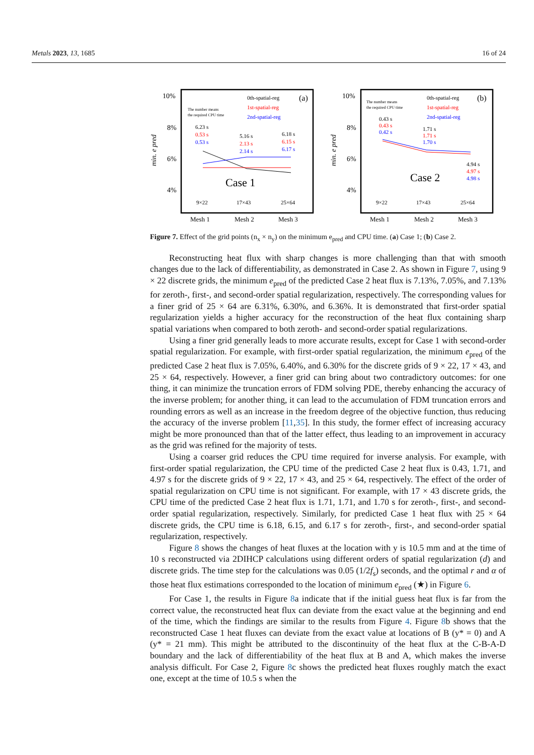Metals 2023, 13, 1685 16 of 24
10%
8%
6%
4%
min. e pred
The number means
the required CPU time
0th-spatial-reg
1st-spatial-reg
2nd-spatial-reg
(a)
6.23 s
0.53 s
0.53 s
5.16 s
2.13 s
2.14 s
6.18 s
6.15 s
6.17 s
Case 1
9×22
17×43
25×64
Mesh 1
Mesh 2
Mesh 3
10%
8%
6%
4%
min. e pred
The number means
the required CPU time
0th-spatial-reg
1st-spatial-reg
2nd-spatial-reg
(b)
0.43 s
0.43 s
0.42 s
1.71 s
1.71 s
1.70 s
4.94 s
4.97 s
4.98 s
Case 2
9×22
17×43
25×64
Mesh 1
Mesh 2
Mesh 3
Figure 7. Effect of the grid points (n<sub>x</sub> × n<sub>y</sub>) on the minimum e<sub>pred</sub> and CPU time. (a) Case 1; (b) Case 2.
Reconstructing heat flux with sharp changes is more challenging than that with smooth changes due to the lack of differentiability, as demonstrated in Case 2. As shown in Figure 7, using 9 × 22 discrete grids, the minimum e<sub>pred</sub> of the predicted Case 2 heat flux is 7.13%, 7.05%, and 7.13% for zeroth-, first-, and second-order spatial regularization, respectively. The corresponding values for a finer grid of 25 × 64 are 6.31%, 6.30%, and 6.36%. It is demonstrated that first-order spatial regularization yields a higher accuracy for the reconstruction of the heat flux containing sharp spatial variations when compared to both zeroth- and second-order spatial regularizations.
Using a finer grid generally leads to more accurate results, except for Case 1 with second-order spatial regularization. For example, with first-order spatial regularization, the minimum e<sub>pred</sub> of the predicted Case 2 heat flux is 7.05%, 6.40%, and 6.30% for the discrete grids of 9 × 22, 17 × 43, and 25 × 64, respectively. However, a finer grid can bring about two contradictory outcomes: for one thing, it can minimize the truncation errors of FDM solving PDE, thereby enhancing the accuracy of the inverse problem; for another thing, it can lead to the accumulation of FDM truncation errors and rounding errors as well as an increase in the freedom degree of the objective function, thus reducing the accuracy of the inverse problem [11,35]. In this study, the former effect of increasing accuracy might be more pronounced than that of the latter effect, thus leading to an improvement in accuracy as the grid was refined for the majority of tests.
Using a coarser grid reduces the CPU time required for inverse analysis. For example, with first-order spatial regularization, the CPU time of the predicted Case 2 heat flux is 0.43, 1.71, and 4.97 s for the discrete grids of 9 × 22, 17 × 43, and 25 × 64, respectively. The effect of the order of spatial regularization on CPU time is not significant. For example, with 17 × 43 discrete grids, the CPU time of the predicted Case 2 heat flux is 1.71, 1.71, and 1.70 s for zeroth-, first-, and second-order spatial regularization, respectively. Similarly, for predicted Case 1 heat flux with 25 × 64 discrete grids, the CPU time is 6.18, 6.15, and 6.17 s for zeroth-, first-, and second-order spatial regularization, respectively.
Figure 8 shows the changes of heat fluxes at the location with y is 10.5 mm and at the time of 10 s reconstructed via 2DIHCP calculations using different orders of spatial regularization (d) and discrete grids. The time step for the calculations was 0.05 (1/2f<sub>s</sub>) seconds, and the optimal r and α of those heat flux estimations corresponded to the location of minimum e<sub>pred</sub> (★) in Figure 6.
For Case 1, the results in Figure 8a indicate that if the initial guess heat flux is far from the correct value, the reconstructed heat flux can deviate from the exact value at the beginning and end of the time, which the findings are similar to the results from Figure 4. Figure 8b shows that the reconstructed Case 1 heat fluxes can deviate from the exact value at locations of B (y* = 0) and A (y* = 21 mm). This might be attributed to the discontinuity of the heat flux at the C-B-A-D boundary and the lack of differentiability of the heat flux at B and A, which makes the inverse analysis difficult. For Case 2, Figure 8c shows the predicted heat fluxes roughly match the exact one, except at the time of 10.5 s when the